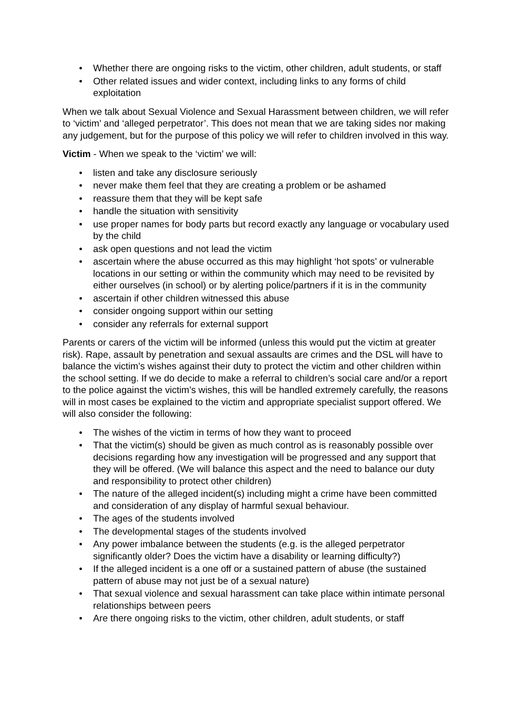• Whether there are ongoing risks to the victim, other children, adult students, or staff
• Other related issues and wider context, including links to any forms of child exploitation
When we talk about Sexual Violence and Sexual Harassment between children, we will refer to ‘victim’ and ‘alleged perpetrator’. This does not mean that we are taking sides nor making any judgement, but for the purpose of this policy we will refer to children involved in this way.
Victim - When we speak to the ‘victim’ we will:
• listen and take any disclosure seriously
• never make them feel that they are creating a problem or be ashamed
• reassure them that they will be kept safe
• handle the situation with sensitivity
• use proper names for body parts but record exactly any language or vocabulary used by the child
• ask open questions and not lead the victim
• ascertain where the abuse occurred as this may highlight ‘hot spots’ or vulnerable locations in our setting or within the community which may need to be revisited by either ourselves (in school) or by alerting police/partners if it is in the community
• ascertain if other children witnessed this abuse
• consider ongoing support within our setting
• consider any referrals for external support
Parents or carers of the victim will be informed (unless this would put the victim at greater risk). Rape, assault by penetration and sexual assaults are crimes and the DSL will have to balance the victim’s wishes against their duty to protect the victim and other children within the school setting. If we do decide to make a referral to children’s social care and/or a report to the police against the victim’s wishes, this will be handled extremely carefully, the reasons will in most cases be explained to the victim and appropriate specialist support offered. We will also consider the following:
• The wishes of the victim in terms of how they want to proceed
• That the victim(s) should be given as much control as is reasonably possible over decisions regarding how any investigation will be progressed and any support that they will be offered. (We will balance this aspect and the need to balance our duty and responsibility to protect other children)
• The nature of the alleged incident(s) including might a crime have been committed and consideration of any display of harmful sexual behaviour.
• The ages of the students involved
• The developmental stages of the students involved
• Any power imbalance between the students (e.g. is the alleged perpetrator significantly older? Does the victim have a disability or learning difficulty?)
• If the alleged incident is a one off or a sustained pattern of abuse (the sustained pattern of abuse may not just be of a sexual nature)
• That sexual violence and sexual harassment can take place within intimate personal relationships between peers
• Are there ongoing risks to the victim, other children, adult students, or staff